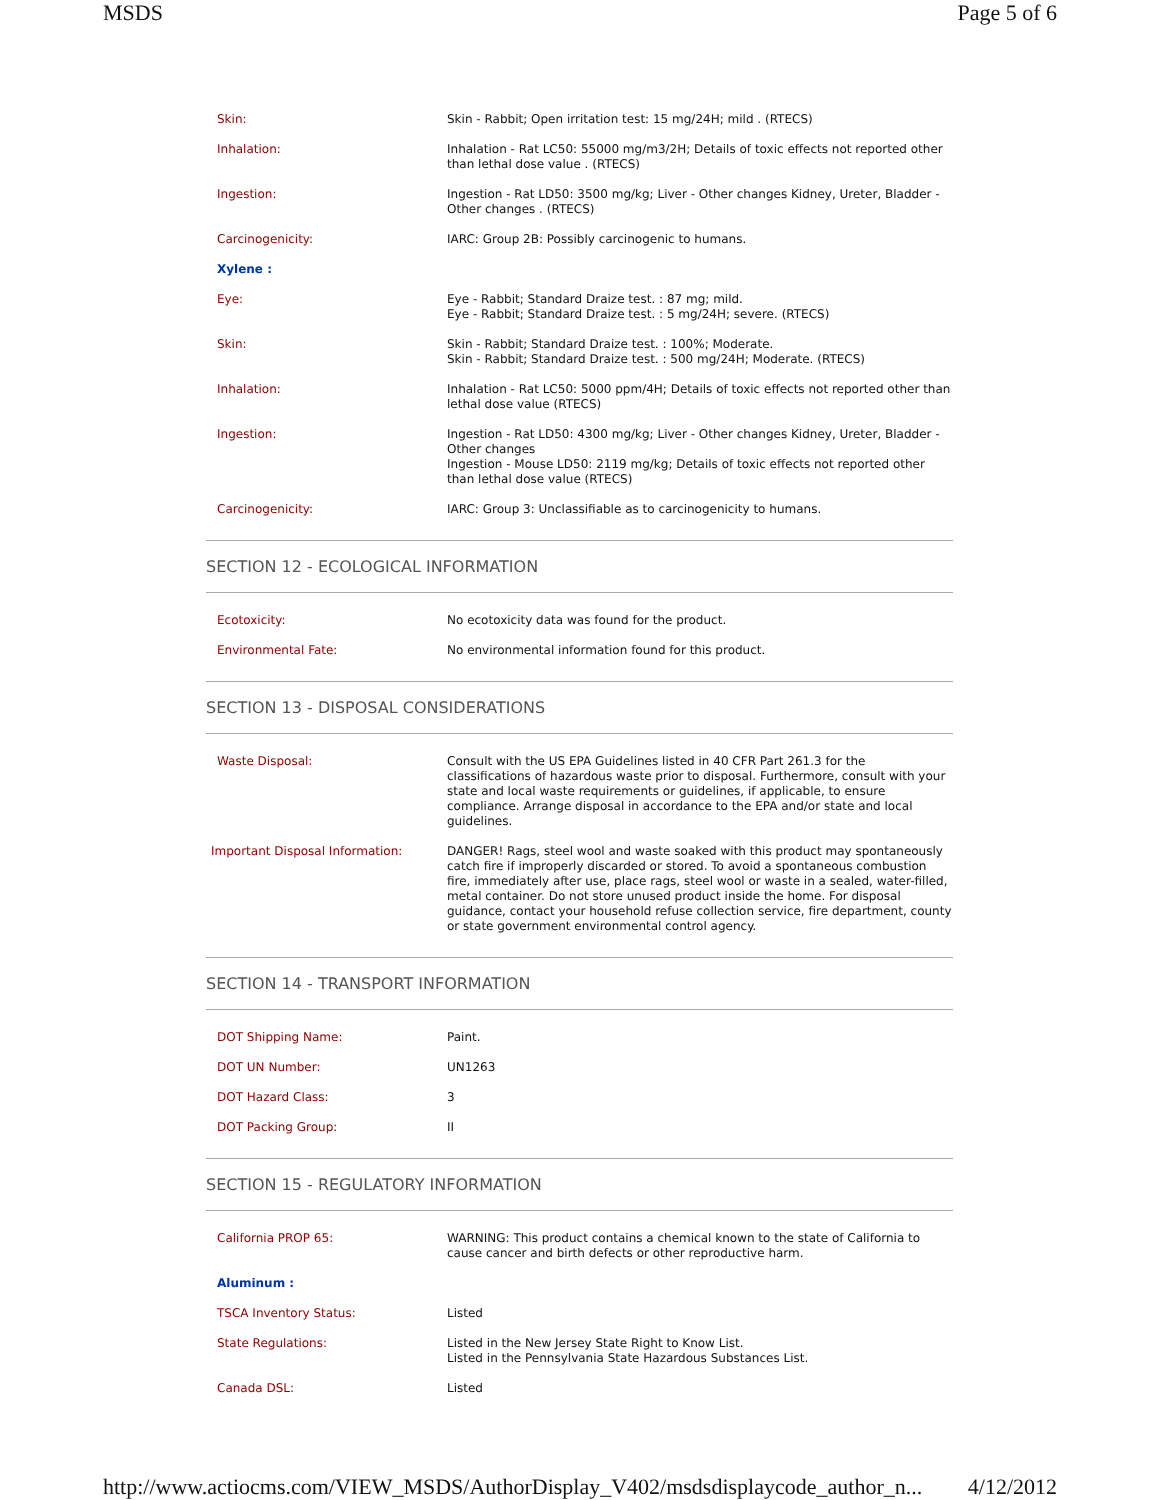MSDS Page 5 of 6
| Skin: | Skin - Rabbit; Open irritation test: 15 mg/24H; mild . (RTECS) |
| Inhalation: | Inhalation - Rat LC50: 55000 mg/m3/2H; Details of toxic effects not reported other than lethal dose value . (RTECS) |
| Ingestion: | Ingestion - Rat LD50: 3500 mg/kg; Liver - Other changes Kidney, Ureter, Bladder - Other changes . (RTECS) |
| Carcinogenicity: | IARC: Group 2B: Possibly carcinogenic to humans. |
| Xylene : | |
| Eye: | Eye - Rabbit; Standard Draize test. : 87 mg; mild. Eye - Rabbit; Standard Draize test. : 5 mg/24H; severe. (RTECS) |
| Skin: | Skin - Rabbit; Standard Draize test. : 100%; Moderate. Skin - Rabbit; Standard Draize test. : 500 mg/24H; Moderate. (RTECS) |
| Inhalation: | Inhalation - Rat LC50: 5000 ppm/4H; Details of toxic effects not reported other than lethal dose value (RTECS) |
| Ingestion: | Ingestion - Rat LD50: 4300 mg/kg; Liver - Other changes Kidney, Ureter, Bladder - Other changes Ingestion - Mouse LD50: 2119 mg/kg; Details of toxic effects not reported other than lethal dose value (RTECS) |
| Carcinogenicity: | IARC: Group 3: Unclassifiable as to carcinogenicity to humans. |
SECTION 12 - ECOLOGICAL INFORMATION
| Ecotoxicity: | No ecotoxicity data was found for the product. |
| Environmental Fate: | No environmental information found for this product. |
SECTION 13 - DISPOSAL CONSIDERATIONS
| Waste Disposal: | Consult with the US EPA Guidelines listed in 40 CFR Part 261.3 for the classifications of hazardous waste prior to disposal. Furthermore, consult with your state and local waste requirements or guidelines, if applicable, to ensure compliance. Arrange disposal in accordance to the EPA and/or state and local guidelines. |
| Important Disposal Information: | DANGER! Rags, steel wool and waste soaked with this product may spontaneously catch fire if improperly discarded or stored. To avoid a spontaneous combustion fire, immediately after use, place rags, steel wool or waste in a sealed, water-filled, metal container. Do not store unused product inside the home. For disposal guidance, contact your household refuse collection service, fire department, county or state government environmental control agency. |
SECTION 14 - TRANSPORT INFORMATION
| DOT Shipping Name: | Paint. |
| DOT UN Number: | UN1263 |
| DOT Hazard Class: | 3 |
| DOT Packing Group: | II |
SECTION 15 - REGULATORY INFORMATION
| California PROP 65: | WARNING: This product contains a chemical known to the state of California to cause cancer and birth defects or other reproductive harm. |
| Aluminum : | |
| TSCA Inventory Status: | Listed |
| State Regulations: | Listed in the New Jersey State Right to Know List. Listed in the Pennsylvania State Hazardous Substances List. |
| Canada DSL: | Listed |
http://www.actiocms.com/VIEW_MSDS/AuthorDisplay_V402/msdsdisplaycode_author_n... 4/12/2012